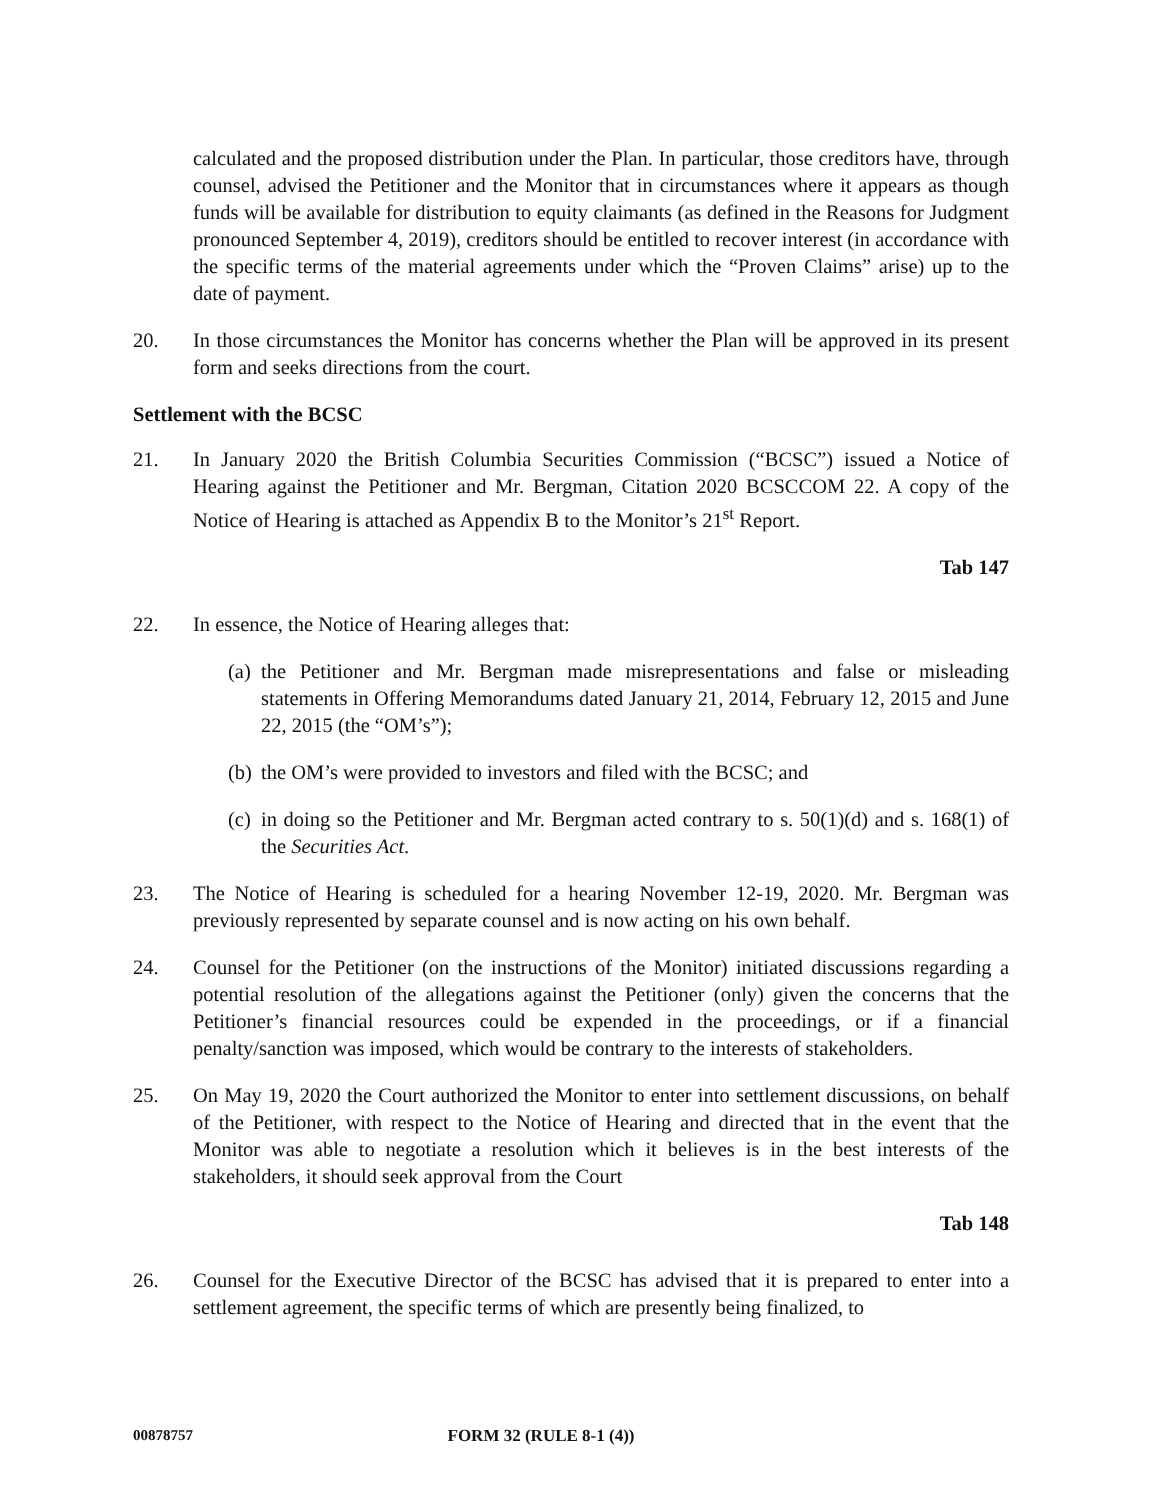calculated and the proposed distribution under the Plan. In particular, those creditors have, through counsel, advised the Petitioner and the Monitor that in circumstances where it appears as though funds will be available for distribution to equity claimants (as defined in the Reasons for Judgment pronounced September 4, 2019), creditors should be entitled to recover interest (in accordance with the specific terms of the material agreements under which the “Proven Claims” arise) up to the date of payment.
20. In those circumstances the Monitor has concerns whether the Plan will be approved in its present form and seeks directions from the court.
Settlement with the BCSC
21. In January 2020 the British Columbia Securities Commission (“BCSC”) issued a Notice of Hearing against the Petitioner and Mr. Bergman, Citation 2020 BCSCCOM 22. A copy of the Notice of Hearing is attached as Appendix B to the Monitor’s 21<sup>st</sup> Report.
Tab 147
22. In essence, the Notice of Hearing alleges that:
(a)
the Petitioner and Mr. Bergman made misrepresentations and false or misleading statements in Offering Memorandums dated January 21, 2014, February 12, 2015 and June 22, 2015 (the “OM’s”);
(b)
the OM’s were provided to investors and filed with the BCSC; and
(c)
in doing so the Petitioner and Mr. Bergman acted contrary to s. 50(1)(d) and s. 168(1) of the Securities Act.
23. The Notice of Hearing is scheduled for a hearing November 12-19, 2020. Mr. Bergman was previously represented by separate counsel and is now acting on his own behalf.
24. Counsel for the Petitioner (on the instructions of the Monitor) initiated discussions regarding a potential resolution of the allegations against the Petitioner (only) given the concerns that the Petitioner’s financial resources could be expended in the proceedings, or if a financial penalty/sanction was imposed, which would be contrary to the interests of stakeholders.
25. On May 19, 2020 the Court authorized the Monitor to enter into settlement discussions, on behalf of the Petitioner, with respect to the Notice of Hearing and directed that in the event that the Monitor was able to negotiate a resolution which it believes is in the best interests of the stakeholders, it should seek approval from the Court
Tab 148
26. Counsel for the Executive Director of the BCSC has advised that it is prepared to enter into a settlement agreement, the specific terms of which are presently being finalized, to
00878757 FORM 32 (RULE 8-1 (4))